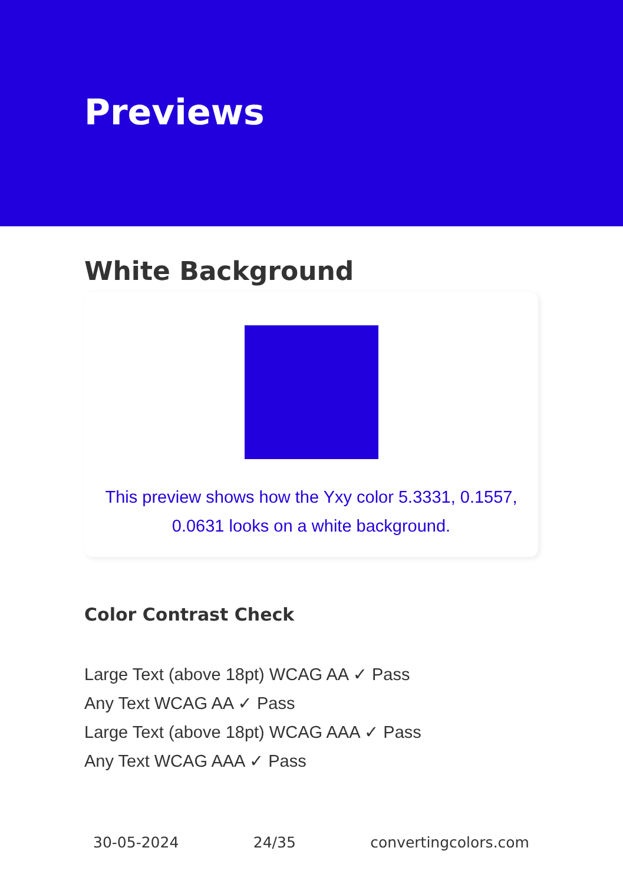Previews
White Background
This preview shows how the Yxy color 5.3331, 0.1557, 0.0631 looks on a white background.
Color Contrast Check
Large Text (above 18pt) WCAG AA ✓ Pass
Any Text WCAG AA ✓ Pass
Large Text (above 18pt) WCAG AAA ✓ Pass
Any Text WCAG AAA ✓ Pass
30-05-2024 24/35 convertingcolors.com